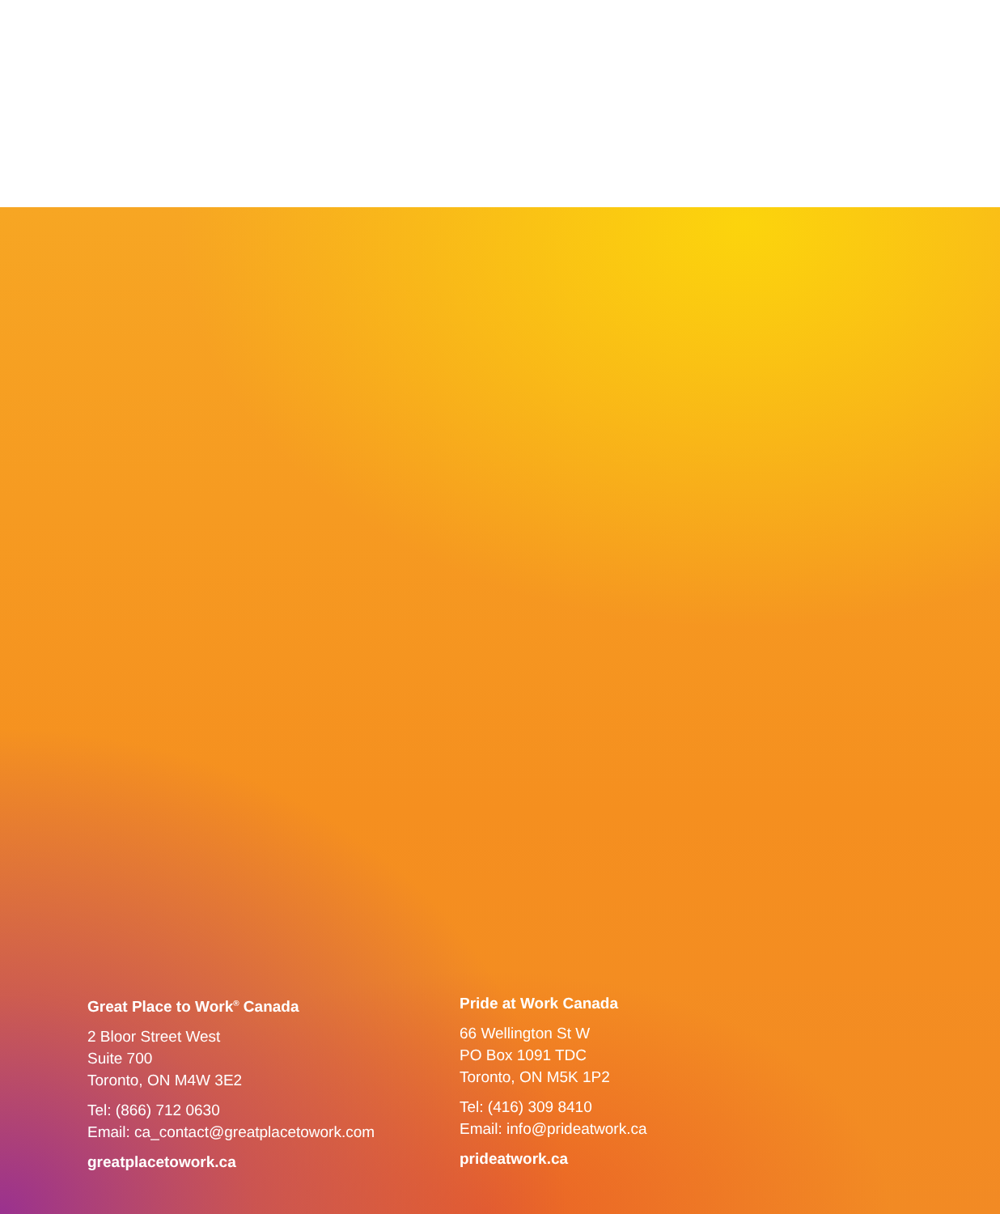Great Place to Work<sup>®</sup> Canada
2 Bloor Street West
Suite 700
Toronto, ON M4W 3E2
Tel: (866) 712 0630
Email: ca_contact@greatplacetowork.com
greatplacetowork.ca
Pride at Work Canada
66 Wellington St W
PO Box 1091 TDC
Toronto, ON M5K 1P2
Tel: (416) 309 8410
Email: info@prideatwork.ca
prideatwork.ca